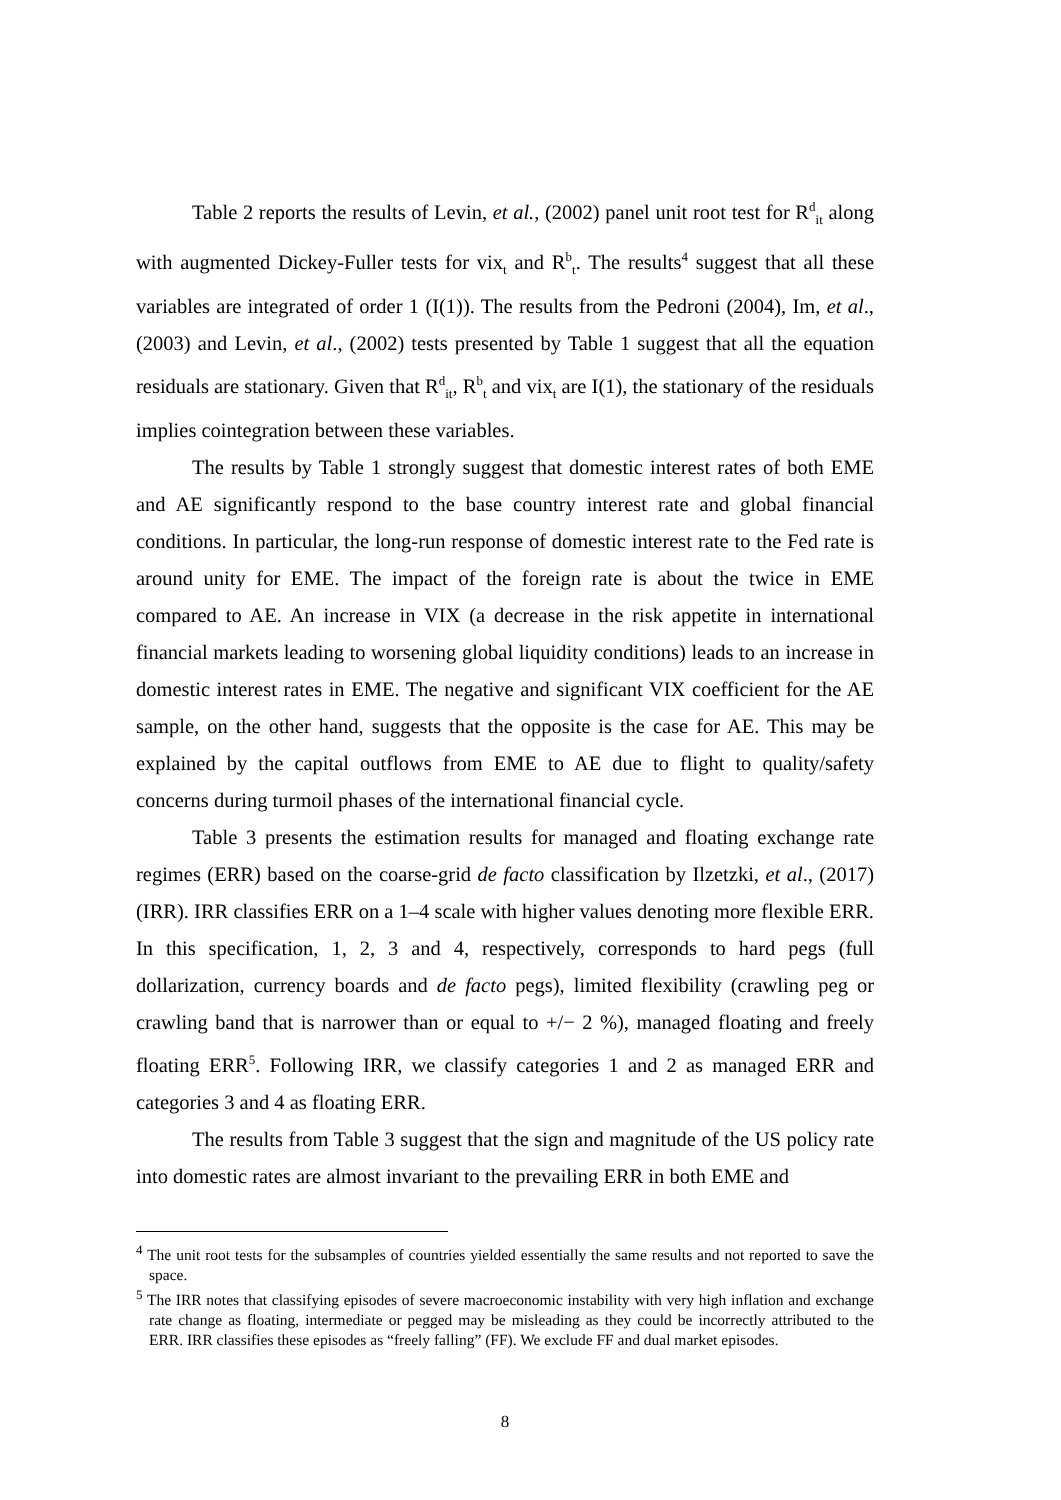Table 2 reports the results of Levin, et al., (2002) panel unit root test for R<sup>d</sup><sub>it</sub> along with augmented Dickey-Fuller tests for vix<sub>t</sub> and R<sup>b</sup><sub>t</sub>. The results<sup>4</sup> suggest that all these variables are integrated of order 1 (I(1)). The results from the Pedroni (2004), Im, et al., (2003) and Levin, et al., (2002) tests presented by Table 1 suggest that all the equation residuals are stationary. Given that R<sup>d</sup><sub>it</sub>, R<sup>b</sup><sub>t</sub> and vix<sub>t</sub> are I(1), the stationary of the residuals implies cointegration between these variables.
The results by Table 1 strongly suggest that domestic interest rates of both EME and AE significantly respond to the base country interest rate and global financial conditions. In particular, the long-run response of domestic interest rate to the Fed rate is around unity for EME. The impact of the foreign rate is about the twice in EME compared to AE. An increase in VIX (a decrease in the risk appetite in international financial markets leading to worsening global liquidity conditions) leads to an increase in domestic interest rates in EME. The negative and significant VIX coefficient for the AE sample, on the other hand, suggests that the opposite is the case for AE. This may be explained by the capital outflows from EME to AE due to flight to quality/safety concerns during turmoil phases of the international financial cycle.
Table 3 presents the estimation results for managed and floating exchange rate regimes (ERR) based on the coarse-grid de facto classification by Ilzetzki, et al., (2017) (IRR). IRR classifies ERR on a 1–4 scale with higher values denoting more flexible ERR. In this specification, 1, 2, 3 and 4, respectively, corresponds to hard pegs (full dollarization, currency boards and de facto pegs), limited flexibility (crawling peg or crawling band that is narrower than or equal to +/− 2 %), managed floating and freely floating ERR<sup>5</sup>. Following IRR, we classify categories 1 and 2 as managed ERR and categories 3 and 4 as floating ERR.
The results from Table 3 suggest that the sign and magnitude of the US policy rate into domestic rates are almost invariant to the prevailing ERR in both EME and
<sup>4</sup> The unit root tests for the subsamples of countries yielded essentially the same results and not reported to save the space.
<sup>5</sup> The IRR notes that classifying episodes of severe macroeconomic instability with very high inflation and exchange rate change as floating, intermediate or pegged may be misleading as they could be incorrectly attributed to the ERR. IRR classifies these episodes as “freely falling” (FF). We exclude FF and dual market episodes.
8